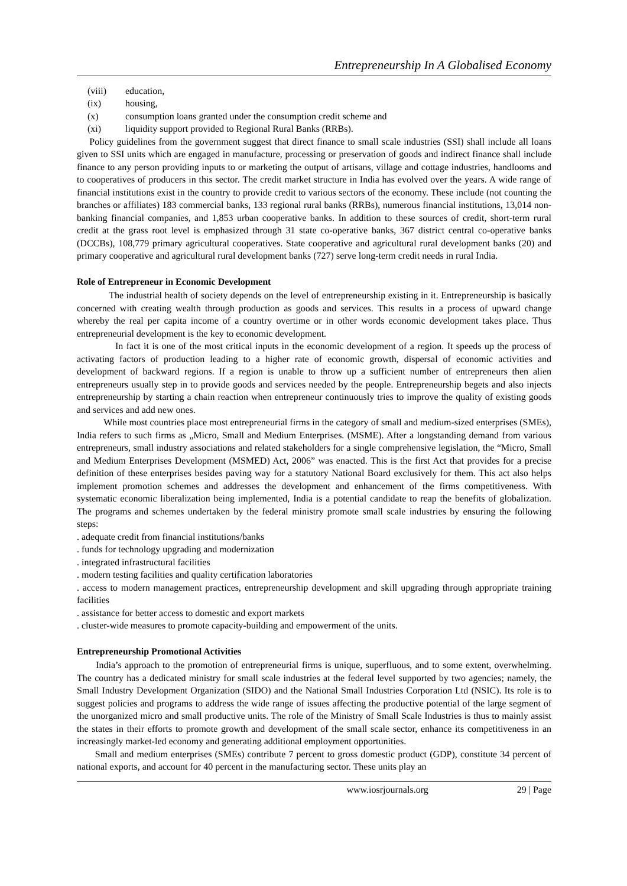Entrepreneurship In A Globalised Economy
(viii) education,
(ix) housing,
(x) consumption loans granted under the consumption credit scheme and
(xi) liquidity support provided to Regional Rural Banks (RRBs).
Policy guidelines from the government suggest that direct finance to small scale industries (SSI) shall include all loans given to SSI units which are engaged in manufacture, processing or preservation of goods and indirect finance shall include finance to any person providing inputs to or marketing the output of artisans, village and cottage industries, handlooms and to cooperatives of producers in this sector. The credit market structure in India has evolved over the years. A wide range of financial institutions exist in the country to provide credit to various sectors of the economy. These include (not counting the branches or affiliates) 183 commercial banks, 133 regional rural banks (RRBs), numerous financial institutions, 13,014 non-banking financial companies, and 1,853 urban cooperative banks. In addition to these sources of credit, short-term rural credit at the grass root level is emphasized through 31 state co-operative banks, 367 district central co-operative banks (DCCBs), 108,779 primary agricultural cooperatives. State cooperative and agricultural rural development banks (20) and primary cooperative and agricultural rural development banks (727) serve long-term credit needs in rural India.
Role of Entrepreneur in Economic Development
The industrial health of society depends on the level of entrepreneurship existing in it. Entrepreneurship is basically concerned with creating wealth through production as goods and services. This results in a process of upward change whereby the real per capita income of a country overtime or in other words economic development takes place. Thus entrepreneurial development is the key to economic development.
In fact it is one of the most critical inputs in the economic development of a region. It speeds up the process of activating factors of production leading to a higher rate of economic growth, dispersal of economic activities and development of backward regions. If a region is unable to throw up a sufficient number of entrepreneurs then alien entrepreneurs usually step in to provide goods and services needed by the people. Entrepreneurship begets and also injects entrepreneurship by starting a chain reaction when entrepreneur continuously tries to improve the quality of existing goods and services and add new ones.
While most countries place most entrepreneurial firms in the category of small and medium-sized enterprises (SMEs), India refers to such firms as „Micro, Small and Medium Enterprises. (MSME). After a longstanding demand from various entrepreneurs, small industry associations and related stakeholders for a single comprehensive legislation, the “Micro, Small and Medium Enterprises Development (MSMED) Act, 2006” was enacted. This is the first Act that provides for a precise definition of these enterprises besides paving way for a statutory National Board exclusively for them. This act also helps implement promotion schemes and addresses the development and enhancement of the firms competitiveness. With systematic economic liberalization being implemented, India is a potential candidate to reap the benefits of globalization. The programs and schemes undertaken by the federal ministry promote small scale industries by ensuring the following steps:
. adequate credit from financial institutions/banks
. funds for technology upgrading and modernization
. integrated infrastructural facilities
. modern testing facilities and quality certification laboratories
. access to modern management practices, entrepreneurship development and skill upgrading through appropriate training facilities
. assistance for better access to domestic and export markets
. cluster-wide measures to promote capacity-building and empowerment of the units.
Entrepreneurship Promotional Activities
India’s approach to the promotion of entrepreneurial firms is unique, superfluous, and to some extent, overwhelming. The country has a dedicated ministry for small scale industries at the federal level supported by two agencies; namely, the Small Industry Development Organization (SIDO) and the National Small Industries Corporation Ltd (NSIC). Its role is to suggest policies and programs to address the wide range of issues affecting the productive potential of the large segment of the unorganized micro and small productive units. The role of the Ministry of Small Scale Industries is thus to mainly assist the states in their efforts to promote growth and development of the small scale sector, enhance its competitiveness in an increasingly market-led economy and generating additional employment opportunities.
Small and medium enterprises (SMEs) contribute 7 percent to gross domestic product (GDP), constitute 34 percent of national exports, and account for 40 percent in the manufacturing sector. These units play an
www.iosrjournals.org 29 | Page